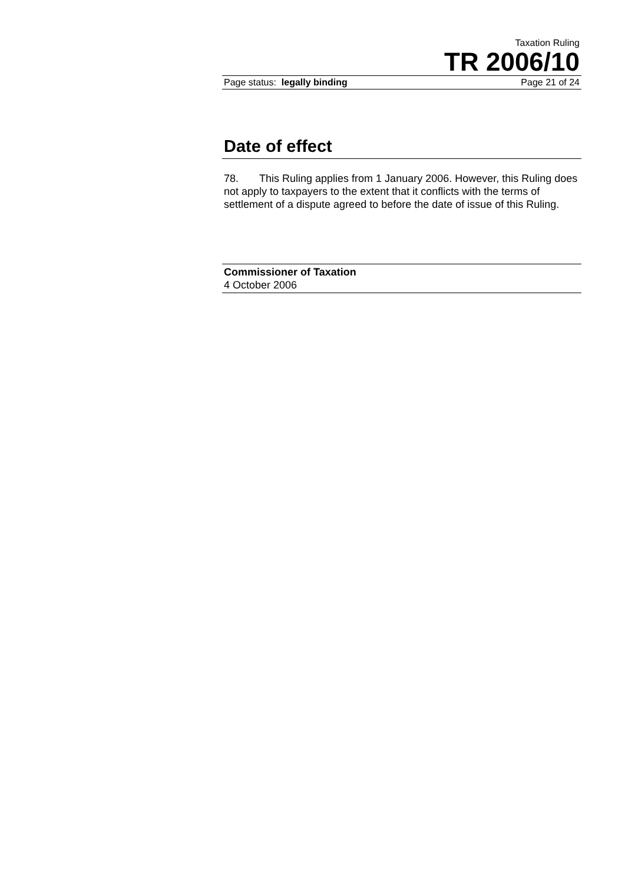Taxation Ruling
TR 2006/10
Page status: legally binding Page 21 of 24
Date of effect
78. This Ruling applies from 1 January 2006. However, this Ruling does not apply to taxpayers to the extent that it conflicts with the terms of settlement of a dispute agreed to before the date of issue of this Ruling.
Commissioner of Taxation
4 October 2006